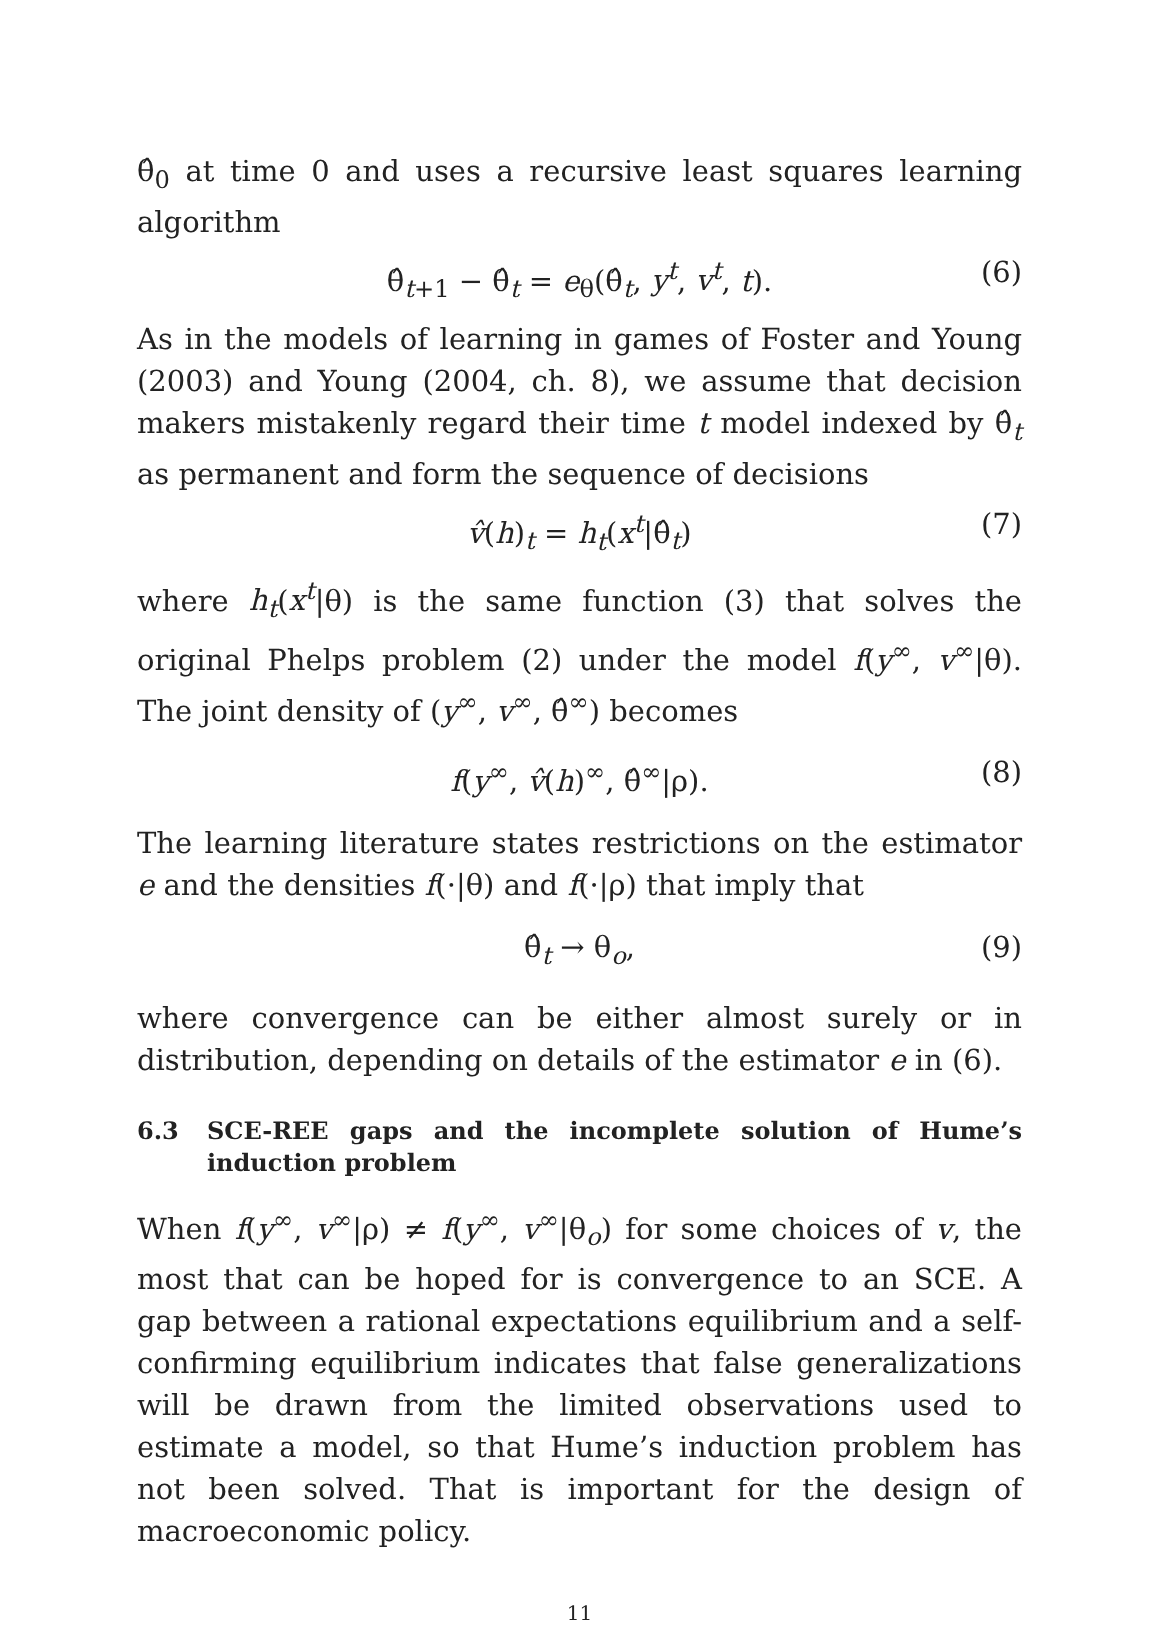θ̂<sub>0</sub> at time 0 and uses a recursive least squares learning algorithm
θ̂<sub>t+1</sub> − θ̂<sub>t</sub> = e<sub>θ</sub>(θ̂<sub>t</sub>, y<sup>t</sup>, v<sup>t</sup>, t). (6)
As in the models of learning in games of Foster and Young (2003) and Young (2004, ch. 8), we assume that decision makers mistakenly regard their time t model indexed by θ̂<sub>t</sub> as permanent and form the sequence of decisions
v̂(h)<sub>t</sub> = h<sub>t</sub>(x<sup>t</sup>|θ̂<sub>t</sub>) (7)
where h<sub>t</sub>(x<sup>t</sup>|θ) is the same function (3) that solves the original Phelps problem (2) under the model f(y<sup>∞</sup>, v<sup>∞</sup>|θ). The joint density of (y<sup>∞</sup>, v<sup>∞</sup>, θ̂<sup>∞</sup>) becomes
f(y<sup>∞</sup>, v̂(h)<sup>∞</sup>, θ̂<sup>∞</sup>|ρ). (8)
The learning literature states restrictions on the estimator e and the densities f(·|θ) and f(·|ρ) that imply that
θ̂<sub>t</sub> → θ<sub>o</sub>, (9)
where convergence can be either almost surely or in distribution, depending on details of the estimator e in (6).
6.3 SCE-REE gaps and the incomplete solution of Hume’s induction problem
When f(y<sup>∞</sup>, v<sup>∞</sup>|ρ) ≠ f(y<sup>∞</sup>, v<sup>∞</sup>|θ<sub>o</sub>) for some choices of v, the most that can be hoped for is convergence to an SCE. A gap between a rational expectations equilibrium and a self-confirming equilibrium indicates that false generalizations will be drawn from the limited observations used to estimate a model, so that Hume’s induction problem has not been solved. That is important for the design of macroeconomic policy.
11